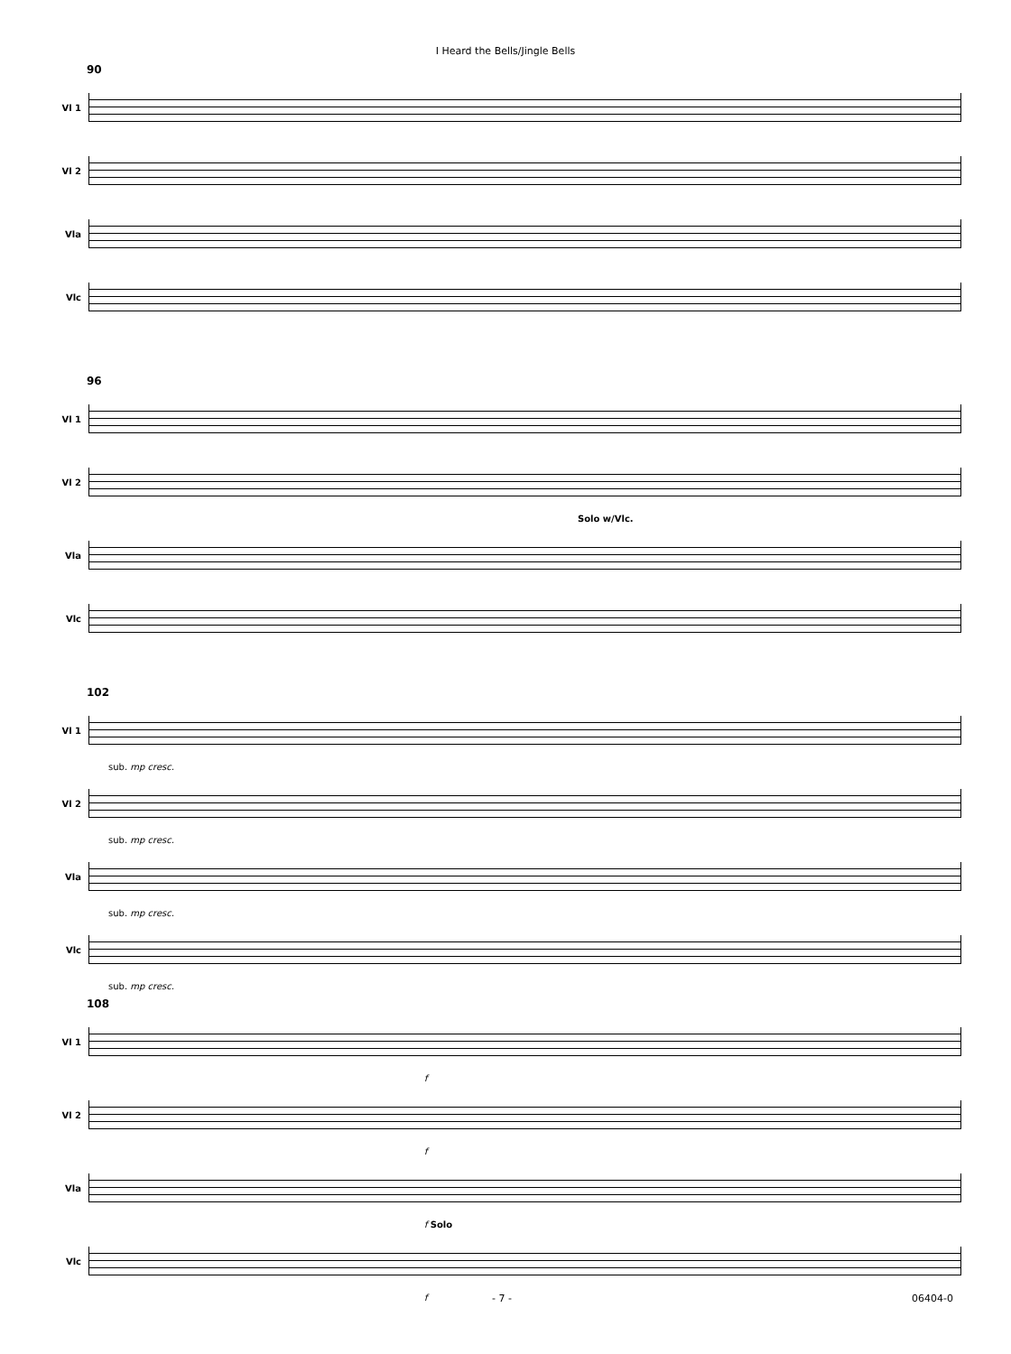I Heard the Bells/Jingle Bells
90
Vl 1
Vl 2
Vla
Vlc
96
Vl 1
Vl 2
Solo w/Vlc.
Vla
Vlc
102
Vl 1
sub. mp cresc.
Vl 2
sub. mp cresc.
Vla
sub. mp cresc.
Vlc
sub. mp cresc.
108
Vl 1
f
Vl 2
f
Vla
f Solo
Vlc
f
- 7 - 06404-0